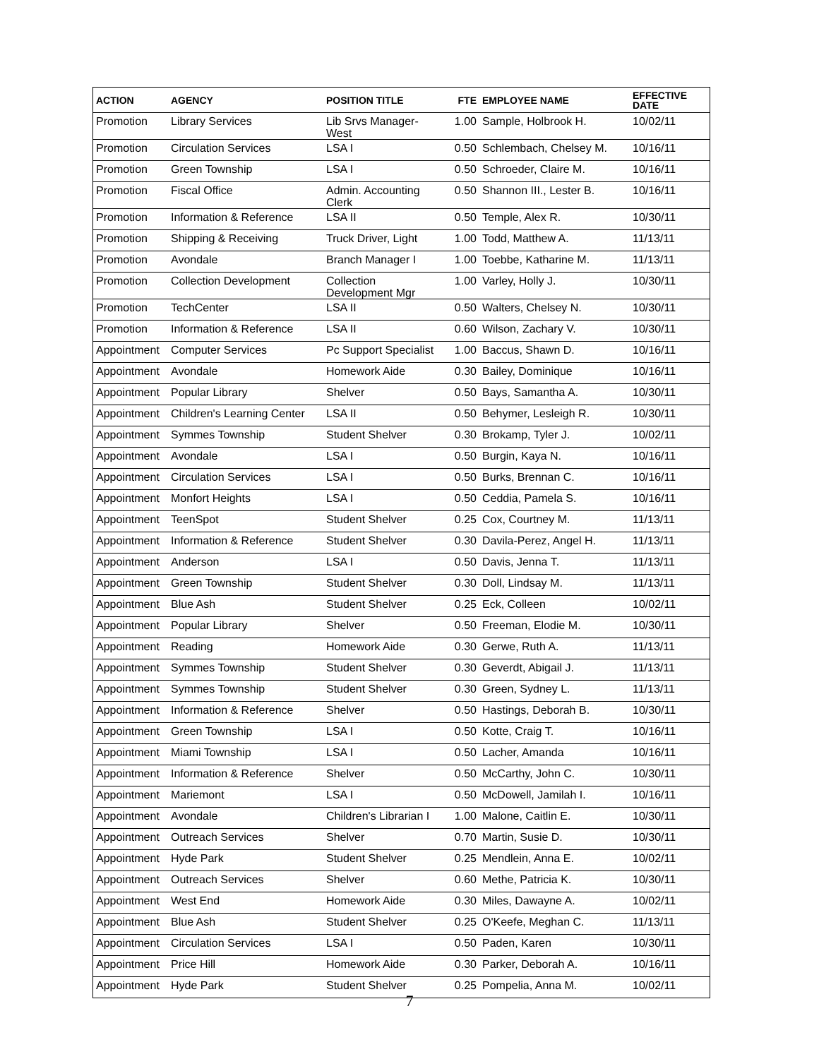| ACTION | AGENCY | POSITION TITLE | FTE | EMPLOYEE NAME | EFFECTIVE DATE |
| --- | --- | --- | --- | --- | --- |
| Promotion | Library Services | Lib Srvs Manager-West | 1.00 | Sample, Holbrook H. | 10/02/11 |
| Promotion | Circulation Services | LSA I | 0.50 | Schlembach, Chelsey M. | 10/16/11 |
| Promotion | Green Township | LSA I | 0.50 | Schroeder, Claire M. | 10/16/11 |
| Promotion | Fiscal Office | Admin. Accounting Clerk | 0.50 | Shannon III., Lester B. | 10/16/11 |
| Promotion | Information & Reference | LSA II | 0.50 | Temple, Alex R. | 10/30/11 |
| Promotion | Shipping & Receiving | Truck Driver, Light | 1.00 | Todd, Matthew A. | 11/13/11 |
| Promotion | Avondale | Branch Manager I | 1.00 | Toebbe, Katharine M. | 11/13/11 |
| Promotion | Collection Development | Collection Development Mgr | 1.00 | Varley, Holly J. | 10/30/11 |
| Promotion | TechCenter | LSA II | 0.50 | Walters, Chelsey N. | 10/30/11 |
| Promotion | Information & Reference | LSA II | 0.60 | Wilson, Zachary V. | 10/30/11 |
| Appointment | Computer Services | Pc Support Specialist | 1.00 | Baccus, Shawn D. | 10/16/11 |
| Appointment | Avondale | Homework Aide | 0.30 | Bailey, Dominique | 10/16/11 |
| Appointment | Popular Library | Shelver | 0.50 | Bays, Samantha A. | 10/30/11 |
| Appointment | Children's Learning Center | LSA II | 0.50 | Behymer, Lesleigh R. | 10/30/11 |
| Appointment | Symmes Township | Student Shelver | 0.30 | Brokamp, Tyler J. | 10/02/11 |
| Appointment | Avondale | LSA I | 0.50 | Burgin, Kaya N. | 10/16/11 |
| Appointment | Circulation Services | LSA I | 0.50 | Burks, Brennan C. | 10/16/11 |
| Appointment | Monfort Heights | LSA I | 0.50 | Ceddia, Pamela S. | 10/16/11 |
| Appointment | TeenSpot | Student Shelver | 0.25 | Cox, Courtney M. | 11/13/11 |
| Appointment | Information & Reference | Student Shelver | 0.30 | Davila-Perez, Angel H. | 11/13/11 |
| Appointment | Anderson | LSA I | 0.50 | Davis, Jenna T. | 11/13/11 |
| Appointment | Green Township | Student Shelver | 0.30 | Doll, Lindsay M. | 11/13/11 |
| Appointment | Blue Ash | Student Shelver | 0.25 | Eck, Colleen | 10/02/11 |
| Appointment | Popular Library | Shelver | 0.50 | Freeman, Elodie M. | 10/30/11 |
| Appointment | Reading | Homework Aide | 0.30 | Gerwe, Ruth A. | 11/13/11 |
| Appointment | Symmes Township | Student Shelver | 0.30 | Geverdt, Abigail J. | 11/13/11 |
| Appointment | Symmes Township | Student Shelver | 0.30 | Green, Sydney L. | 11/13/11 |
| Appointment | Information & Reference | Shelver | 0.50 | Hastings, Deborah B. | 10/30/11 |
| Appointment | Green Township | LSA I | 0.50 | Kotte, Craig T. | 10/16/11 |
| Appointment | Miami Township | LSA I | 0.50 | Lacher, Amanda | 10/16/11 |
| Appointment | Information & Reference | Shelver | 0.50 | McCarthy, John C. | 10/30/11 |
| Appointment | Mariemont | LSA I | 0.50 | McDowell, Jamilah I. | 10/16/11 |
| Appointment | Avondale | Children's Librarian I | 1.00 | Malone, Caitlin E. | 10/30/11 |
| Appointment | Outreach Services | Shelver | 0.70 | Martin, Susie D. | 10/30/11 |
| Appointment | Hyde Park | Student Shelver | 0.25 | Mendlein, Anna E. | 10/02/11 |
| Appointment | Outreach Services | Shelver | 0.60 | Methe, Patricia K. | 10/30/11 |
| Appointment | West End | Homework Aide | 0.30 | Miles, Dawayne A. | 10/02/11 |
| Appointment | Blue Ash | Student Shelver | 0.25 | O'Keefe, Meghan C. | 11/13/11 |
| Appointment | Circulation Services | LSA I | 0.50 | Paden, Karen | 10/30/11 |
| Appointment | Price Hill | Homework Aide | 0.30 | Parker, Deborah A. | 10/16/11 |
| Appointment | Hyde Park | Student Shelver | 0.25 | Pompelia, Anna M. | 10/02/11 |
7